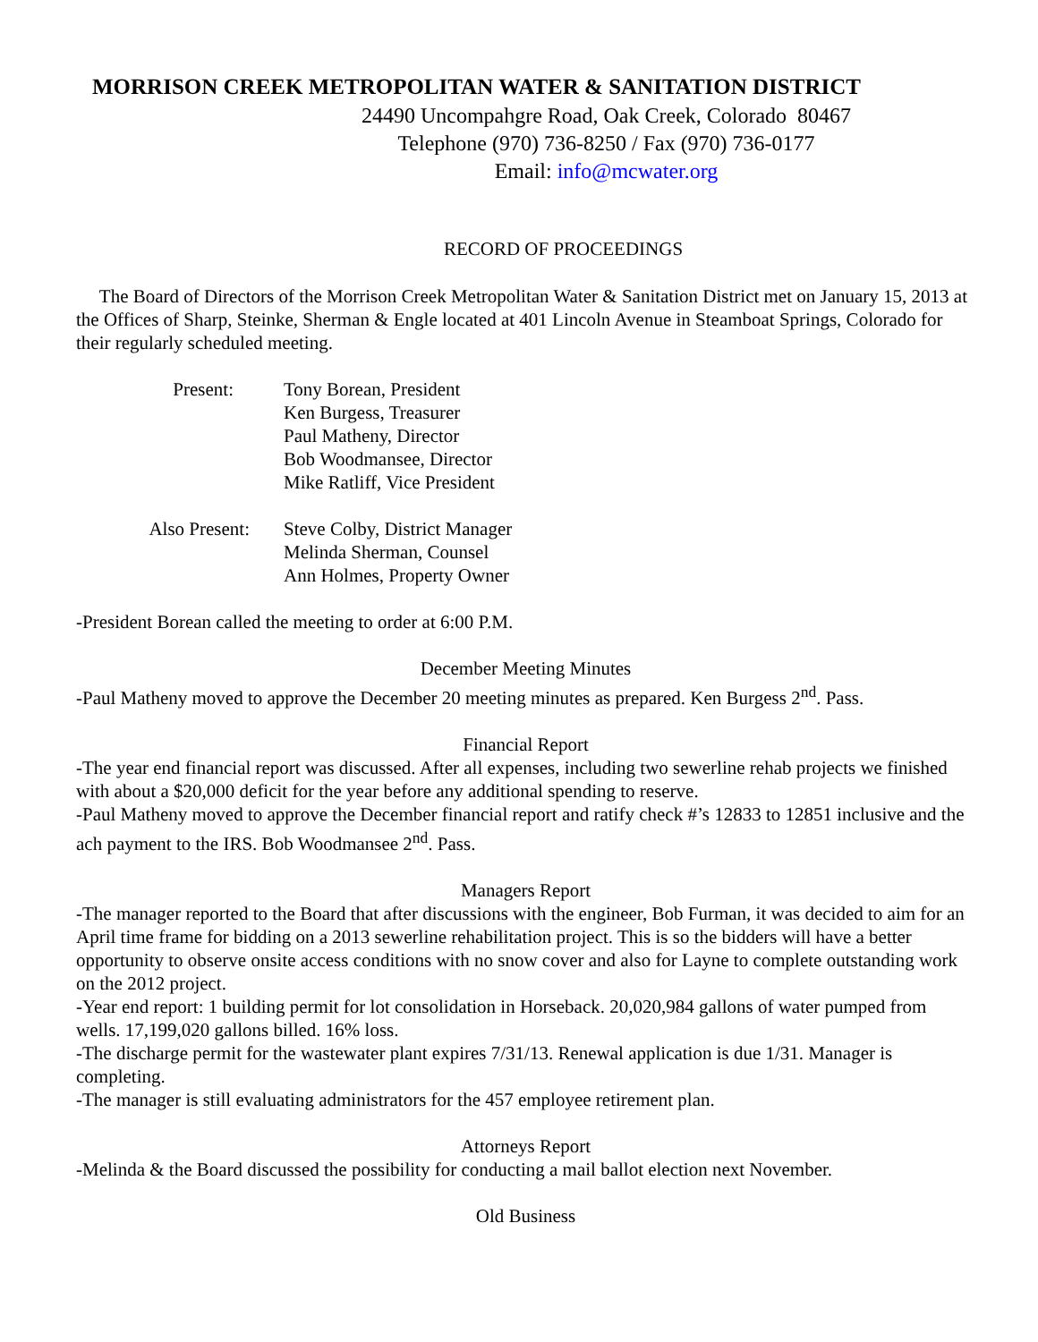MORRISON CREEK METROPOLITAN WATER & SANITATION DISTRICT
24490 Uncompahgre Road, Oak Creek, Colorado 80467
Telephone (970) 736-8250 / Fax (970) 736-0177
Email: info@mcwater.org
RECORD OF PROCEEDINGS
The Board of Directors of the Morrison Creek Metropolitan Water & Sanitation District met on January 15, 2013 at the Offices of Sharp, Steinke, Sherman & Engle located at 401 Lincoln Avenue in Steamboat Springs, Colorado for their regularly scheduled meeting.
Present:
Tony Borean, President
Ken Burgess, Treasurer
Paul Matheny, Director
Bob Woodmansee, Director
Mike Ratliff, Vice President
Also Present:
Steve Colby, District Manager
Melinda Sherman, Counsel
Ann Holmes, Property Owner
-President Borean called the meeting to order at 6:00 P.M.
December Meeting Minutes
-Paul Matheny moved to approve the December 20 meeting minutes as prepared. Ken Burgess 2<sup>nd</sup>. Pass.
Financial Report
-The year end financial report was discussed. After all expenses, including two sewerline rehab projects we finished with about a $20,000 deficit for the year before any additional spending to reserve.
-Paul Matheny moved to approve the December financial report and ratify check #’s 12833 to 12851 inclusive and the ach payment to the IRS. Bob Woodmansee 2<sup>nd</sup>. Pass.
Managers Report
-The manager reported to the Board that after discussions with the engineer, Bob Furman, it was decided to aim for an April time frame for bidding on a 2013 sewerline rehabilitation project. This is so the bidders will have a better opportunity to observe onsite access conditions with no snow cover and also for Layne to complete outstanding work on the 2012 project.
-Year end report: 1 building permit for lot consolidation in Horseback. 20,020,984 gallons of water pumped from wells. 17,199,020 gallons billed. 16% loss.
-The discharge permit for the wastewater plant expires 7/31/13. Renewal application is due 1/31. Manager is completing.
-The manager is still evaluating administrators for the 457 employee retirement plan.
Attorneys Report
-Melinda & the Board discussed the possibility for conducting a mail ballot election next November.
Old Business